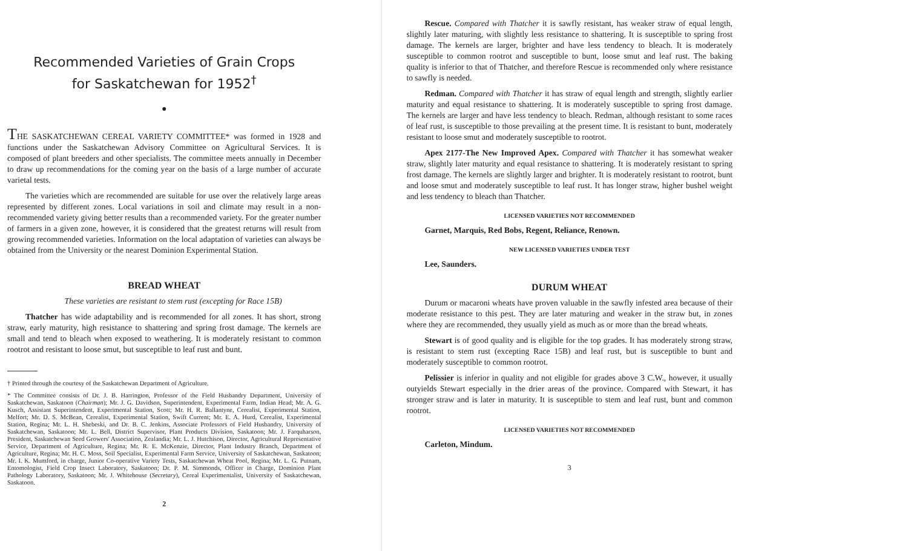Recommended Varieties of Grain Crops
for Saskatchewan for 1952<sup>†</sup>
●
THE SASKATCHEWAN CEREAL VARIETY COMMITTEE* was formed in 1928 and functions under the Saskatchewan Advisory Committee on Agricultural Services. It is composed of plant breeders and other specialists. The committee meets annually in December to draw up recommendations for the coming year on the basis of a large number of accurate varietal tests.
The varieties which are recommended are suitable for use over the relatively large areas represented by different zones. Local variations in soil and climate may result in a non-recommended variety giving better results than a recommended variety. For the greater number of farmers in a given zone, however, it is considered that the greatest returns will result from growing recommended varieties. Information on the local adaptation of varieties can always be obtained from the University or the nearest Dominion Experimental Station.
BREAD WHEAT
These varieties are resistant to stem rust (excepting for Race 15B)
Thatcher has wide adaptability and is recommended for all zones. It has short, strong straw, early maturity, high resistance to shattering and spring frost damage. The kernels are small and tend to bleach when exposed to weathering. It is moderately resistant to common rootrot and resistant to loose smut, but susceptible to leaf rust and bunt.
† Printed through the courtesy of the Saskatchewan Department of Agriculture.
* The Committee consists of Dr. J. B. Harrington, Professor of the Field Husbandry Department, University of Saskatchewan, Saskatoon (Chairman); Mr. J. G. Davidson, Superintendent, Experimental Farm, Indian Head; Mr. A. G. Kusch, Assistant Superintendent, Experimental Station, Scott; Mr. H. R. Ballantyne, Cerealist, Experimental Station, Melfort; Mr. D. S. McBean, Cerealist, Experimental Station, Swift Current; Mr. E. A. Hurd, Cerealist, Experimental Station, Regina; Mr. L. H. Shebeski, and Dr. B. C. Jenkins, Associate Professors of Field Husbandry, University of Saskatchewan, Saskatoon; Mr. L. Bell, District Supervisor, Plant Products Division, Saskatoon; Mr. J. Farquharson, President, Saskatchewan Seed Growers' Association, Zealandia; Mr. L. J. Hutchison, Director, Agricultural Representative Service, Department of Agriculture, Regina; Mr. R. E. McKenzie, Director, Plant Industry Branch, Department of Agriculture, Regina; Mr. H. C. Moss, Soil Specialist, Experimental Farm Service, University of Saskatchewan, Saskatoon; Mr. I. K. Mumford, in charge, Junior Co-operative Variety Tests, Saskatchewan Wheat Pool, Regina; Mr. L. G. Putnam, Entomologist, Field Crop Insect Laboratory, Saskatoon; Dr. P. M. Simmonds, Officer in Charge, Dominion Plant Pathology Laboratory, Saskatoon; Mr. J. Whitehouse (Secretary), Cereal Experimentalist, University of Saskatchewan, Saskatoon.
2
Rescue. Compared with Thatcher it is sawfly resistant, has weaker straw of equal length, slightly later maturing, with slightly less resistance to shattering. It is susceptible to spring frost damage. The kernels are larger, brighter and have less tendency to bleach. It is moderately susceptible to common rootrot and susceptible to bunt, loose smut and leaf rust. The baking quality is inferior to that of Thatcher, and therefore Rescue is recommended only where resistance to sawfly is needed.
Redman. Compared with Thatcher it has straw of equal length and strength, slightly earlier maturity and equal resistance to shattering. It is moderately susceptible to spring frost damage. The kernels are larger and have less tendency to bleach. Redman, although resistant to some races of leaf rust, is susceptible to those prevailing at the present time. It is resistant to bunt, moderately resistant to loose smut and moderately susceptible to rootrot.
Apex 2177-The New Improved Apex. Compared with Thatcher it has somewhat weaker straw, slightly later maturity and equal resistance to shattering. It is moderately resistant to spring frost damage. The kernels are slightly larger and brighter. It is moderately resistant to rootrot, bunt and loose smut and moderately susceptible to leaf rust. It has longer straw, higher bushel weight and less tendency to bleach than Thatcher.
LICENSED VARIETIES NOT RECOMMENDED
Garnet, Marquis, Red Bobs, Regent, Reliance, Renown.
NEW LICENSED VARIETIES UNDER TEST
Lee, Saunders.
DURUM WHEAT
Durum or macaroni wheats have proven valuable in the sawfly infested area because of their moderate resistance to this pest. They are later maturing and weaker in the straw but, in zones where they are recommended, they usually yield as much as or more than the bread wheats.
Stewart is of good quality and is eligible for the top grades. It has moderately strong straw, is resistant to stem rust (excepting Race 15B) and leaf rust, but is susceptible to bunt and moderately susceptible to common rootrot.
Pelissier is inferior in quality and not eligible for grades above 3 C.W., however, it usually outyields Stewart especially in the drier areas of the province. Compared with Stewart, it has stronger straw and is later in maturity. It is susceptible to stem and leaf rust, bunt and common rootrot.
LICENSED VARIETIES NOT RECOMMENDED
Carleton, Mindum.
3